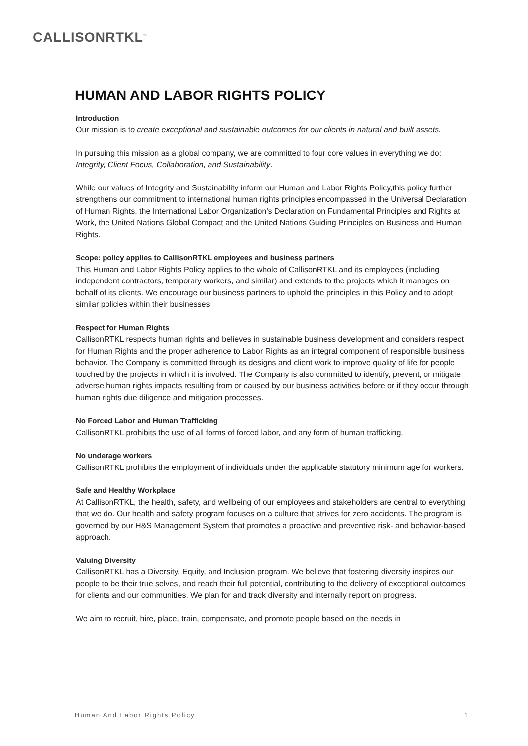CALLISONRTKL<sup>™</sup>
HUMAN AND LABOR RIGHTS POLICY
Introduction
Our mission is to create exceptional and sustainable outcomes for our clients in natural and built assets.
In pursuing this mission as a global company, we are committed to four core values in everything we do: Integrity, Client Focus, Collaboration, and Sustainability.
While our values of Integrity and Sustainability inform our Human and Labor Rights Policy,this policy further strengthens our commitment to international human rights principles encompassed in the Universal Declaration of Human Rights, the International Labor Organization’s Declaration on Fundamental Principles and Rights at Work, the United Nations Global Compact and the United Nations Guiding Principles on Business and Human Rights.
Scope: policy applies to CallisonRTKL employees and business partners
This Human and Labor Rights Policy applies to the whole of CallisonRTKL and its employees (including independent contractors, temporary workers, and similar) and extends to the projects which it manages on behalf of its clients. We encourage our business partners to uphold the principles in this Policy and to adopt similar policies within their businesses.
Respect for Human Rights
CallisonRTKL respects human rights and believes in sustainable business development and considers respect for Human Rights and the proper adherence to Labor Rights as an integral component of responsible business behavior. The Company is committed through its designs and client work to improve quality of life for people touched by the projects in which it is involved. The Company is also committed to identify, prevent, or mitigate adverse human rights impacts resulting from or caused by our business activities before or if they occur through human rights due diligence and mitigation processes.
No Forced Labor and Human Trafficking
CallisonRTKL prohibits the use of all forms of forced labor, and any form of human trafficking.
No underage workers
CallisonRTKL prohibits the employment of individuals under the applicable statutory minimum age for workers.
Safe and Healthy Workplace
At CallisonRTKL, the health, safety, and wellbeing of our employees and stakeholders are central to everything that we do. Our health and safety program focuses on a culture that strives for zero accidents. The program is governed by our H&S Management System that promotes a proactive and preventive risk- and behavior-based approach.
Valuing Diversity
CallisonRTKL has a Diversity, Equity, and Inclusion program. We believe that fostering diversity inspires our people to be their true selves, and reach their full potential, contributing to the delivery of exceptional outcomes for clients and our communities. We plan for and track diversity and internally report on progress.
We aim to recruit, hire, place, train, compensate, and promote people based on the needs in
Human And Labor Rights Policy 1